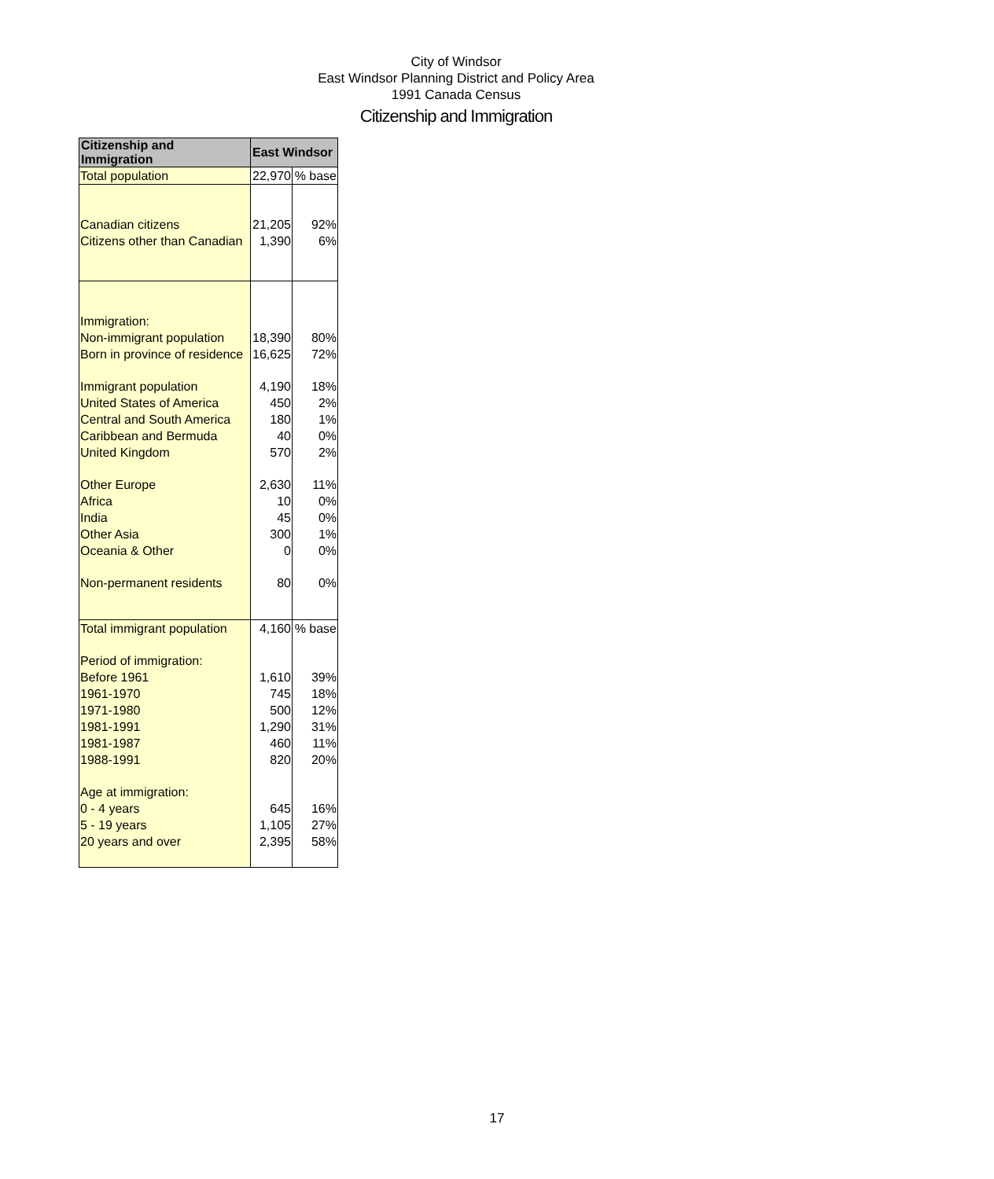City of Windsor
East Windsor Planning District and Policy Area
1991 Canada Census
Citizenship and Immigration
| Citizenship and Immigration | East Windsor | |
| --- | --- | --- |
| Total population | 22,970 | % base |
| Canadian citizens | 21,205 | 92% |
| Citizens other than Canadian | 1,390 | 6% |
| Immigration: | | |
| Non-immigrant population | 18,390 | 80% |
| Born in province of residence | 16,625 | 72% |
| Immigrant population | 4,190 | 18% |
| United States of America | 450 | 2% |
| Central and South America | 180 | 1% |
| Caribbean and Bermuda | 40 | 0% |
| United Kingdom | 570 | 2% |
| Other Europe | 2,630 | 11% |
| Africa | 10 | 0% |
| India | 45 | 0% |
| Other Asia | 300 | 1% |
| Oceania & Other | 0 | 0% |
| Non-permanent residents | 80 | 0% |
| Total immigrant population | 4,160 | % base |
| Period of immigration: | | |
| Before 1961 | 1,610 | 39% |
| 1961-1970 | 745 | 18% |
| 1971-1980 | 500 | 12% |
| 1981-1991 | 1,290 | 31% |
| 1981-1987 | 460 | 11% |
| 1988-1991 | 820 | 20% |
| Age at immigration: | | |
| 0 - 4 years | 645 | 16% |
| 5 - 19 years | 1,105 | 27% |
| 20 years and over | 2,395 | 58% |
17